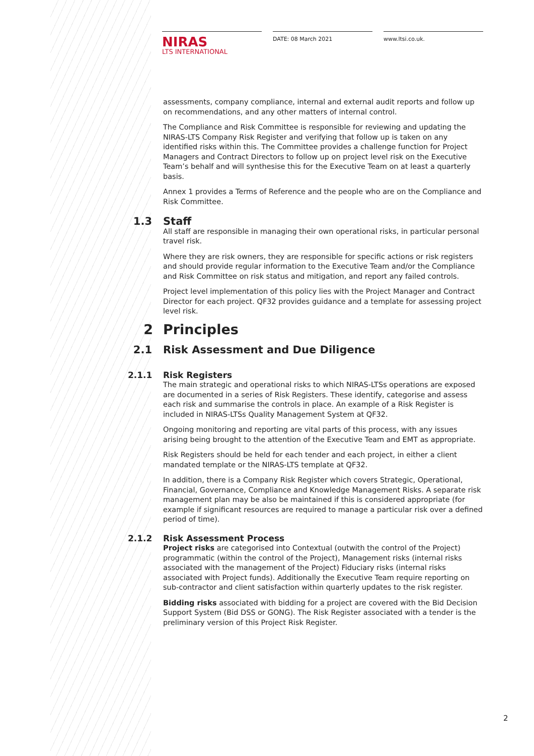NIRAS
LTS INTERNATIONAL
DATE: 08 March 2021 www.ltsi.co.uk.
assessments, company compliance, internal and external audit reports and follow up on recommendations, and any other matters of internal control.
The Compliance and Risk Committee is responsible for reviewing and updating the NIRAS-LTS Company Risk Register and verifying that follow up is taken on any identified risks within this. The Committee provides a challenge function for Project Managers and Contract Directors to follow up on project level risk on the Executive Team’s behalf and will synthesise this for the Executive Team on at least a quarterly basis.
Annex 1 provides a Terms of Reference and the people who are on the Compliance and Risk Committee.
1.3 Staff
All staff are responsible in managing their own operational risks, in particular personal travel risk.
Where they are risk owners, they are responsible for specific actions or risk registers and should provide regular information to the Executive Team and/or the Compliance and Risk Committee on risk status and mitigation, and report any failed controls.
Project level implementation of this policy lies with the Project Manager and Contract Director for each project. QF32 provides guidance and a template for assessing project level risk.
2 Principles
2.1 Risk Assessment and Due Diligence
2.1.1 Risk Registers
The main strategic and operational risks to which NIRAS-LTSs operations are exposed are documented in a series of Risk Registers. These identify, categorise and assess each risk and summarise the controls in place. An example of a Risk Register is included in NIRAS-LTSs Quality Management System at QF32.
Ongoing monitoring and reporting are vital parts of this process, with any issues arising being brought to the attention of the Executive Team and EMT as appropriate.
Risk Registers should be held for each tender and each project, in either a client mandated template or the NIRAS-LTS template at QF32.
In addition, there is a Company Risk Register which covers Strategic, Operational, Financial, Governance, Compliance and Knowledge Management Risks. A separate risk management plan may be also be maintained if this is considered appropriate (for example if significant resources are required to manage a particular risk over a defined period of time).
2.1.2 Risk Assessment Process
Project risks are categorised into Contextual (outwith the control of the Project) programmatic (within the control of the Project), Management risks (internal risks associated with the management of the Project) Fiduciary risks (internal risks associated with Project funds). Additionally the Executive Team require reporting on sub-contractor and client satisfaction within quarterly updates to the risk register.
Bidding risks associated with bidding for a project are covered with the Bid Decision Support System (Bid DSS or GONG). The Risk Register associated with a tender is the preliminary version of this Project Risk Register.
2